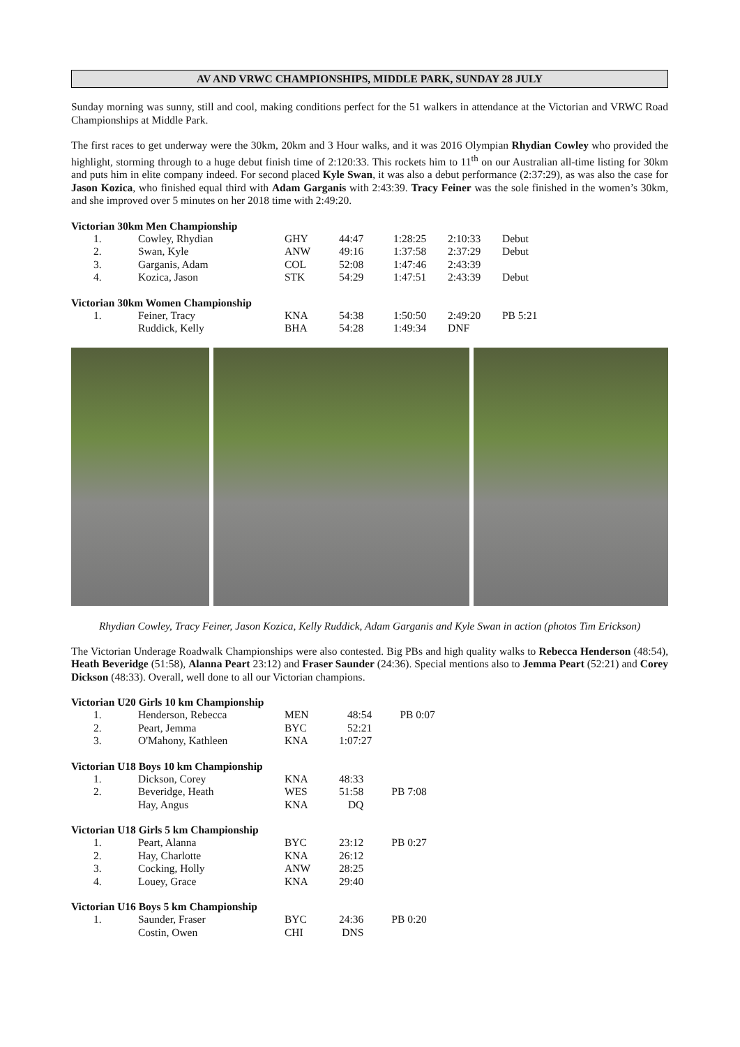AV AND VRWC CHAMPIONSHIPS, MIDDLE PARK, SUNDAY 28 JULY
Sunday morning was sunny, still and cool, making conditions perfect for the 51 walkers in attendance at the Victorian and VRWC Road Championships at Middle Park.
The first races to get underway were the 30km, 20km and 3 Hour walks, and it was 2016 Olympian Rhydian Cowley who provided the highlight, storming through to a huge debut finish time of 2:120:33. This rockets him to 11<sup>th</sup> on our Australian all-time listing for 30km and puts him in elite company indeed. For second placed Kyle Swan, it was also a debut performance (2:37:29), as was also the case for Jason Kozica, who finished equal third with Adam Garganis with 2:43:39. Tracy Feiner was the sole finished in the women’s 30km, and she improved over 5 minutes on her 2018 time with 2:49:20.
Victorian 30km Men Championship
| 1. | Cowley, Rhydian | GHY | 44:47 | 1:28:25 | 2:10:33 | Debut |
| 2. | Swan, Kyle | ANW | 49:16 | 1:37:58 | 2:37:29 | Debut |
| 3. | Garganis, Adam | COL | 52:08 | 1:47:46 | 2:43:39 | |
| 4. | Kozica, Jason | STK | 54:29 | 1:47:51 | 2:43:39 | Debut |
Victorian 30km Women Championship
| 1. | Feiner, Tracy | KNA | 54:38 | 1:50:50 | 2:49:20 | PB 5:21 |
| | Ruddick, Kelly | BHA | 54:28 | 1:49:34 | DNF | |
Rhydian Cowley, Tracy Feiner, Jason Kozica, Kelly Ruddick, Adam Garganis and Kyle Swan in action (photos Tim Erickson)
The Victorian Underage Roadwalk Championships were also contested. Big PBs and high quality walks to Rebecca Henderson (48:54), Heath Beveridge (51:58), Alanna Peart 23:12) and Fraser Saunder (24:36). Special mentions also to Jemma Peart (52:21) and Corey Dickson (48:33). Overall, well done to all our Victorian champions.
Victorian U20 Girls 10 km Championship
| 1. | Henderson, Rebecca | MEN | 48:54 | PB 0:07 |
| 2. | Peart, Jemma | BYC | 52:21 | |
| 3. | O'Mahony, Kathleen | KNA | 1:07:27 | |
Victorian U18 Boys 10 km Championship
| 1. | Dickson, Corey | KNA | 48:33 | |
| 2. | Beveridge, Heath | WES | 51:58 | PB 7:08 |
| | Hay, Angus | KNA | DQ | |
Victorian U18 Girls 5 km Championship
| 1. | Peart, Alanna | BYC | 23:12 | PB 0:27 |
| 2. | Hay, Charlotte | KNA | 26:12 | |
| 3. | Cocking, Holly | ANW | 28:25 | |
| 4. | Louey, Grace | KNA | 29:40 | |
Victorian U16 Boys 5 km Championship
| 1. | Saunder, Fraser | BYC | 24:36 | PB 0:20 |
| | Costin, Owen | CHI | DNS | |